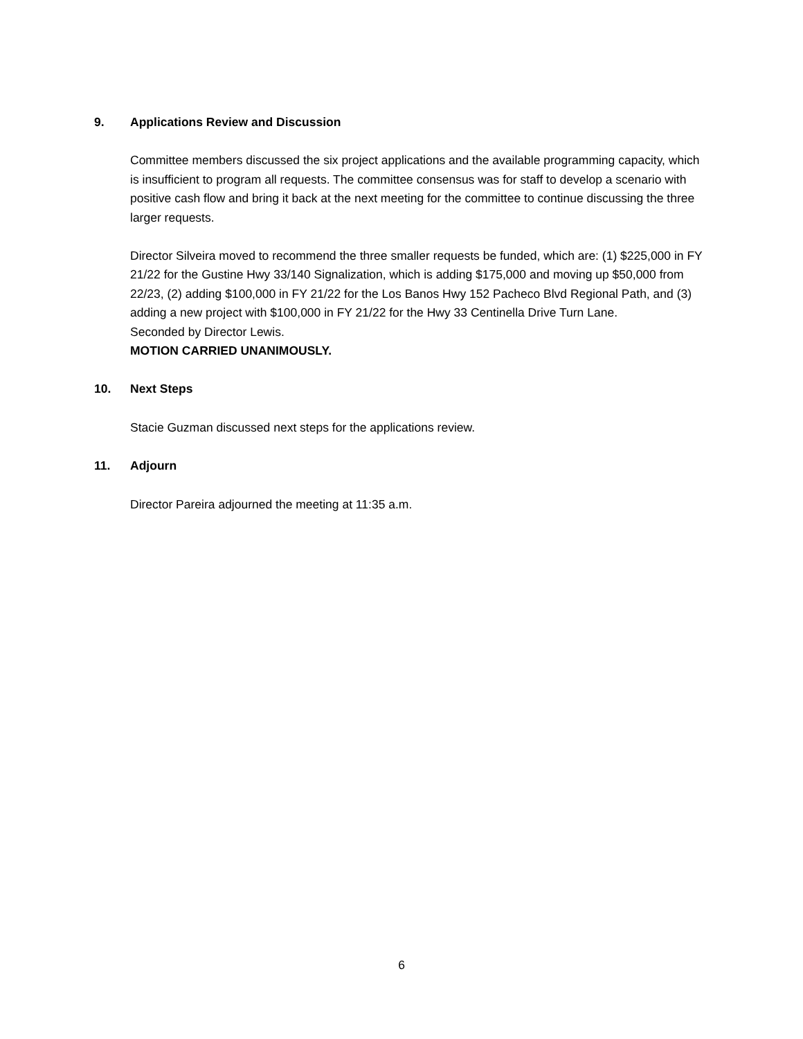9. Applications Review and Discussion
Committee members discussed the six project applications and the available programming capacity, which is insufficient to program all requests. The committee consensus was for staff to develop a scenario with positive cash flow and bring it back at the next meeting for the committee to continue discussing the three larger requests.
Director Silveira moved to recommend the three smaller requests be funded, which are: (1) $225,000 in FY 21/22 for the Gustine Hwy 33/140 Signalization, which is adding $175,000 and moving up $50,000 from 22/23, (2) adding $100,000 in FY 21/22 for the Los Banos Hwy 152 Pacheco Blvd Regional Path, and (3) adding a new project with $100,000 in FY 21/22 for the Hwy 33 Centinella Drive Turn Lane.
Seconded by Director Lewis.
MOTION CARRIED UNANIMOUSLY.
10. Next Steps
Stacie Guzman discussed next steps for the applications review.
11. Adjourn
Director Pareira adjourned the meeting at 11:35 a.m.
6